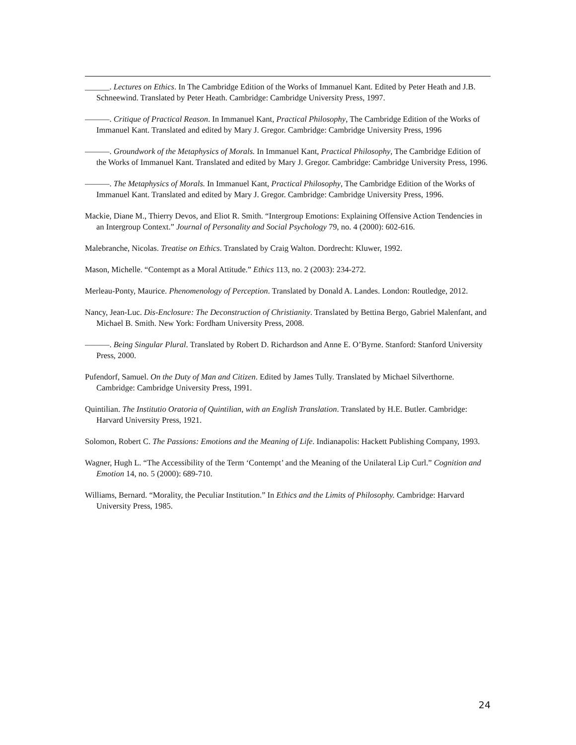______. Lectures on Ethics. In The Cambridge Edition of the Works of Immanuel Kant. Edited by Peter Heath and J.B. Schneewind. Translated by Peter Heath. Cambridge: Cambridge University Press, 1997.
———. Critique of Practical Reason. In Immanuel Kant, Practical Philosophy, The Cambridge Edition of the Works of Immanuel Kant. Translated and edited by Mary J. Gregor. Cambridge: Cambridge University Press, 1996
———. Groundwork of the Metaphysics of Morals. In Immanuel Kant, Practical Philosophy, The Cambridge Edition of the Works of Immanuel Kant. Translated and edited by Mary J. Gregor. Cambridge: Cambridge University Press, 1996.
———. The Metaphysics of Morals. In Immanuel Kant, Practical Philosophy, The Cambridge Edition of the Works of Immanuel Kant. Translated and edited by Mary J. Gregor. Cambridge: Cambridge University Press, 1996.
Mackie, Diane M., Thierry Devos, and Eliot R. Smith. “Intergroup Emotions: Explaining Offensive Action Tendencies in an Intergroup Context.” Journal of Personality and Social Psychology 79, no. 4 (2000): 602-616.
Malebranche, Nicolas. Treatise on Ethics. Translated by Craig Walton. Dordrecht: Kluwer, 1992.
Mason, Michelle. “Contempt as a Moral Attitude.” Ethics 113, no. 2 (2003): 234-272.
Merleau-Ponty, Maurice. Phenomenology of Perception. Translated by Donald A. Landes. London: Routledge, 2012.
Nancy, Jean-Luc. Dis-Enclosure: The Deconstruction of Christianity. Translated by Bettina Bergo, Gabriel Malenfant, and Michael B. Smith. New York: Fordham University Press, 2008.
———. Being Singular Plural. Translated by Robert D. Richardson and Anne E. O’Byrne. Stanford: Stanford University Press, 2000.
Pufendorf, Samuel. On the Duty of Man and Citizen. Edited by James Tully. Translated by Michael Silverthorne. Cambridge: Cambridge University Press, 1991.
Quintilian. The Institutio Oratoria of Quintilian, with an English Translation. Translated by H.E. Butler. Cambridge: Harvard University Press, 1921.
Solomon, Robert C. The Passions: Emotions and the Meaning of Life. Indianapolis: Hackett Publishing Company, 1993.
Wagner, Hugh L. “The Accessibility of the Term ‘Contempt’ and the Meaning of the Unilateral Lip Curl.” Cognition and Emotion 14, no. 5 (2000): 689-710.
Williams, Bernard. “Morality, the Peculiar Institution.” In Ethics and the Limits of Philosophy. Cambridge: Harvard University Press, 1985.
24